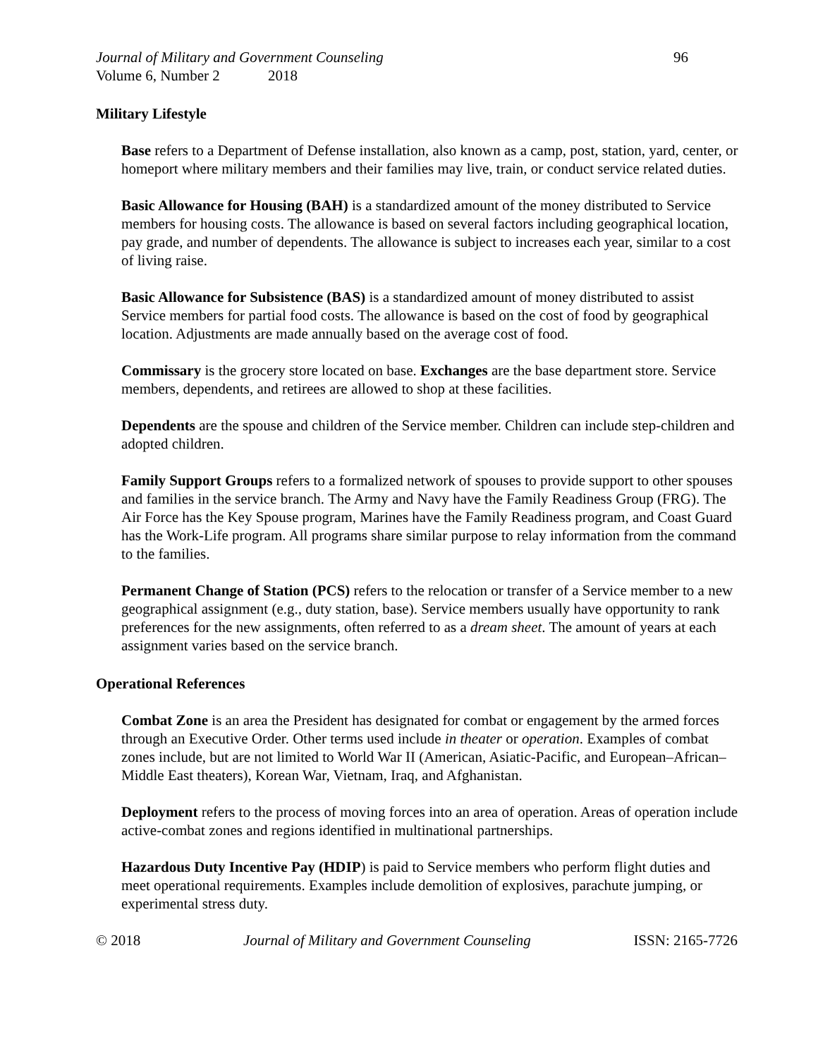Journal of Military and Government Counseling 96
Volume 6, Number 2 2018
Military Lifestyle
Base refers to a Department of Defense installation, also known as a camp, post, station, yard, center, or homeport where military members and their families may live, train, or conduct service related duties.
Basic Allowance for Housing (BAH) is a standardized amount of the money distributed to Service members for housing costs. The allowance is based on several factors including geographical location, pay grade, and number of dependents. The allowance is subject to increases each year, similar to a cost of living raise.
Basic Allowance for Subsistence (BAS) is a standardized amount of money distributed to assist Service members for partial food costs. The allowance is based on the cost of food by geographical location. Adjustments are made annually based on the average cost of food.
Commissary is the grocery store located on base. Exchanges are the base department store. Service members, dependents, and retirees are allowed to shop at these facilities.
Dependents are the spouse and children of the Service member. Children can include step-children and adopted children.
Family Support Groups refers to a formalized network of spouses to provide support to other spouses and families in the service branch. The Army and Navy have the Family Readiness Group (FRG). The Air Force has the Key Spouse program, Marines have the Family Readiness program, and Coast Guard has the Work-Life program. All programs share similar purpose to relay information from the command to the families.
Permanent Change of Station (PCS) refers to the relocation or transfer of a Service member to a new geographical assignment (e.g., duty station, base). Service members usually have opportunity to rank preferences for the new assignments, often referred to as a dream sheet. The amount of years at each assignment varies based on the service branch.
Operational References
Combat Zone is an area the President has designated for combat or engagement by the armed forces through an Executive Order. Other terms used include in theater or operation. Examples of combat zones include, but are not limited to World War II (American, Asiatic-Pacific, and European–African–Middle East theaters), Korean War, Vietnam, Iraq, and Afghanistan.
Deployment refers to the process of moving forces into an area of operation. Areas of operation include active-combat zones and regions identified in multinational partnerships.
Hazardous Duty Incentive Pay (HDIP) is paid to Service members who perform flight duties and meet operational requirements. Examples include demolition of explosives, parachute jumping, or experimental stress duty.
© 2018 Journal of Military and Government Counseling ISSN: 2165-7726